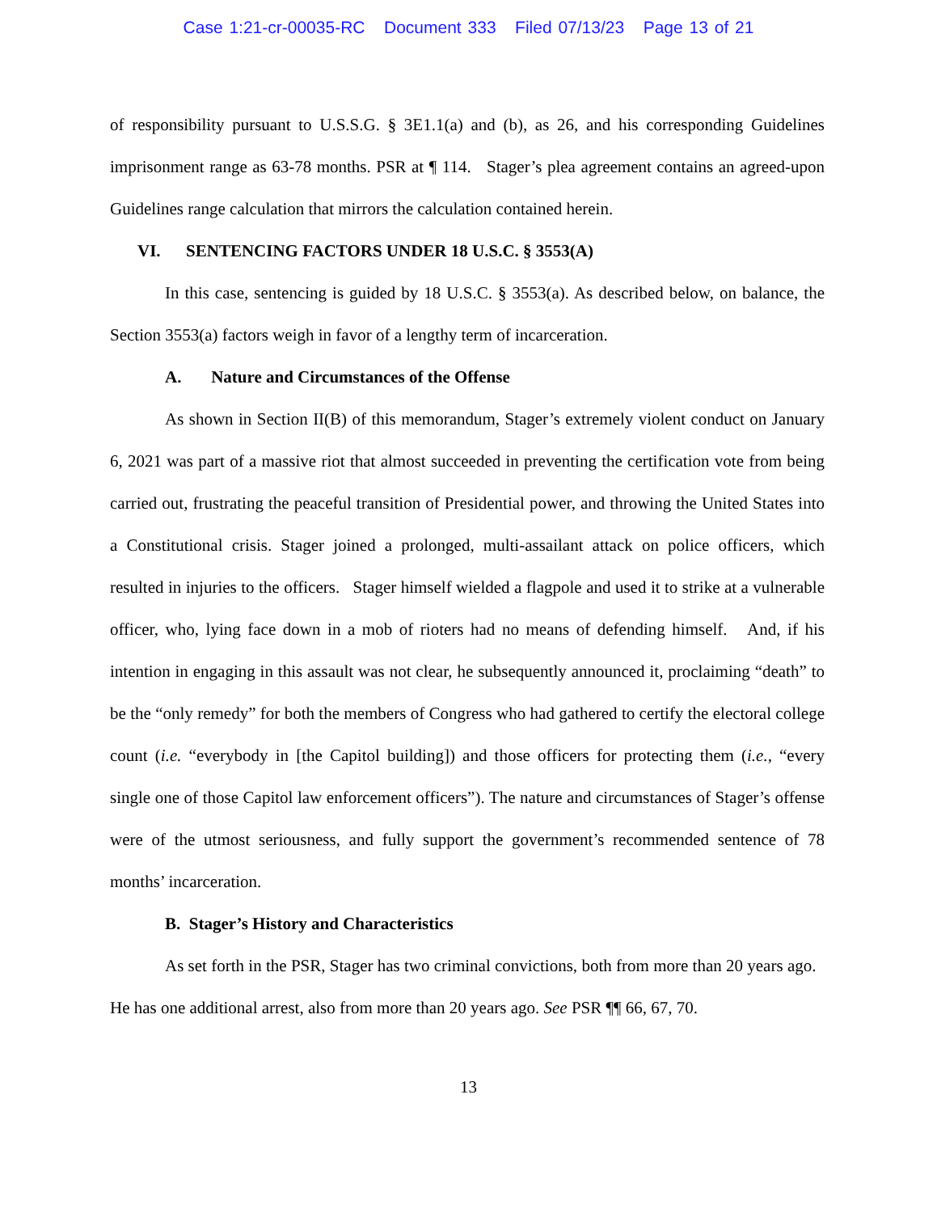Case 1:21-cr-00035-RC Document 333 Filed 07/13/23 Page 13 of 21
of responsibility pursuant to U.S.S.G. § 3E1.1(a) and (b), as 26, and his corresponding Guidelines imprisonment range as 63-78 months. PSR at ¶ 114. Stager’s plea agreement contains an agreed-upon Guidelines range calculation that mirrors the calculation contained herein.
VI. SENTENCING FACTORS UNDER 18 U.S.C. § 3553(A)
In this case, sentencing is guided by 18 U.S.C. § 3553(a). As described below, on balance, the Section 3553(a) factors weigh in favor of a lengthy term of incarceration.
A. Nature and Circumstances of the Offense
As shown in Section II(B) of this memorandum, Stager’s extremely violent conduct on January 6, 2021 was part of a massive riot that almost succeeded in preventing the certification vote from being carried out, frustrating the peaceful transition of Presidential power, and throwing the United States into a Constitutional crisis. Stager joined a prolonged, multi-assailant attack on police officers, which resulted in injuries to the officers. Stager himself wielded a flagpole and used it to strike at a vulnerable officer, who, lying face down in a mob of rioters had no means of defending himself. And, if his intention in engaging in this assault was not clear, he subsequently announced it, proclaiming “death” to be the “only remedy” for both the members of Congress who had gathered to certify the electoral college count (i.e. “everybody in [the Capitol building]) and those officers for protecting them (i.e., “every single one of those Capitol law enforcement officers”). The nature and circumstances of Stager’s offense were of the utmost seriousness, and fully support the government’s recommended sentence of 78 months’ incarceration.
B. Stager’s History and Characteristics
As set forth in the PSR, Stager has two criminal convictions, both from more than 20 years ago. He has one additional arrest, also from more than 20 years ago. See PSR ¶¶ 66, 67, 70.
13